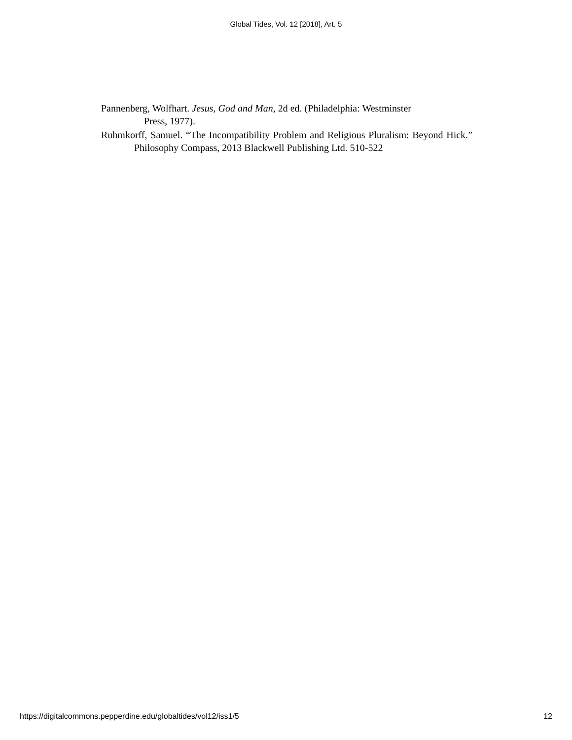Global Tides, Vol. 12 [2018], Art. 5
Pannenberg, Wolfhart. Jesus, God and Man, 2d ed. (Philadelphia: Westminster
Press, 1977).
Ruhmkorff, Samuel. “The Incompatibility Problem and Religious Pluralism: Beyond Hick.” Philosophy Compass, 2013 Blackwell Publishing Ltd. 510-522
https://digitalcommons.pepperdine.edu/globaltides/vol12/iss1/5 12